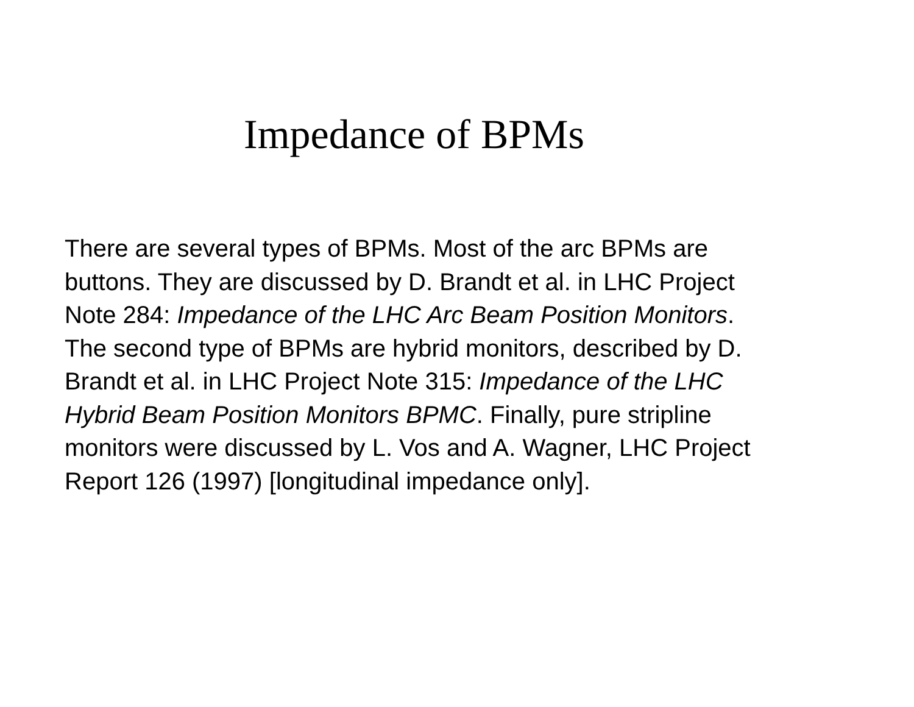Impedance of BPMs
There are several types of BPMs. Most of the arc BPMs are
buttons. They are discussed by D. Brandt et al. in LHC Project
Note 284: Impedance of the LHC Arc Beam Position Monitors.
The second type of BPMs are hybrid monitors, described by D.
Brandt et al. in LHC Project Note 315: Impedance of the LHC
Hybrid Beam Position Monitors BPMC. Finally, pure stripline
monitors were discussed by L. Vos and A. Wagner, LHC Project
Report 126 (1997) [longitudinal impedance only].